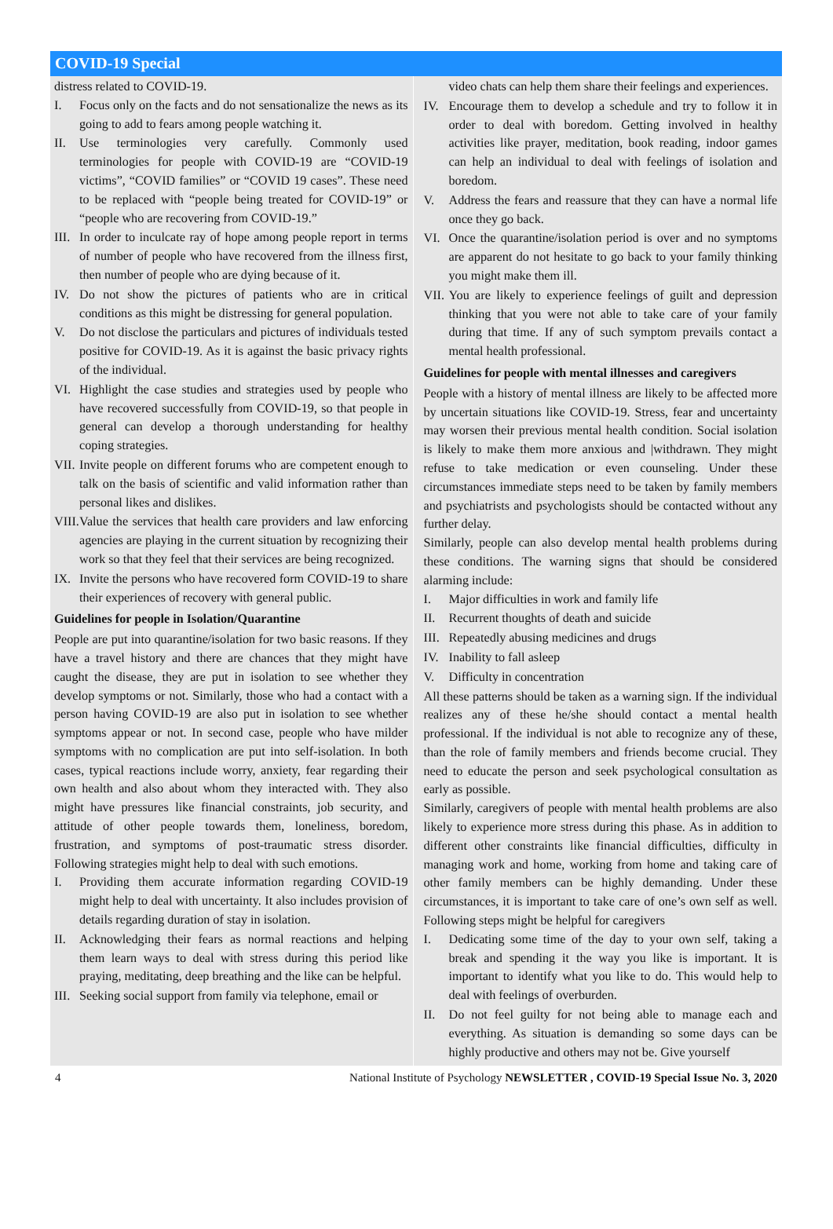COVID-19 Special
distress related to COVID-19.
I. Focus only on the facts and do not sensationalize the news as its going to add to fears among people watching it.
II. Use terminologies very carefully. Commonly used terminologies for people with COVID-19 are “COVID-19 victims”, “COVID families” or “COVID 19 cases”. These need to be replaced with “people being treated for COVID-19” or “people who are recovering from COVID-19.”
III. In order to inculcate ray of hope among people report in terms of number of people who have recovered from the illness first, then number of people who are dying because of it.
IV. Do not show the pictures of patients who are in critical conditions as this might be distressing for general population.
V. Do not disclose the particulars and pictures of individuals tested positive for COVID-19. As it is against the basic privacy rights of the individual.
VI. Highlight the case studies and strategies used by people who have recovered successfully from COVID-19, so that people in general can develop a thorough understanding for healthy coping strategies.
VII. Invite people on different forums who are competent enough to talk on the basis of scientific and valid information rather than personal likes and dislikes.
VIII. Value the services that health care providers and law enforcing agencies are playing in the current situation by recognizing their work so that they feel that their services are being recognized.
IX. Invite the persons who have recovered form COVID-19 to share their experiences of recovery with general public.
Guidelines for people in Isolation/Quarantine
People are put into quarantine/isolation for two basic reasons. If they have a travel history and there are chances that they might have caught the disease, they are put in isolation to see whether they develop symptoms or not. Similarly, those who had a contact with a person having COVID-19 are also put in isolation to see whether symptoms appear or not. In second case, people who have milder symptoms with no complication are put into self-isolation. In both cases, typical reactions include worry, anxiety, fear regarding their own health and also about whom they interacted with. They also might have pressures like financial constraints, job security, and attitude of other people towards them, loneliness, boredom, frustration, and symptoms of post-traumatic stress disorder. Following strategies might help to deal with such emotions.
I. Providing them accurate information regarding COVID-19 might help to deal with uncertainty. It also includes provision of details regarding duration of stay in isolation.
II. Acknowledging their fears as normal reactions and helping them learn ways to deal with stress during this period like praying, meditating, deep breathing and the like can be helpful.
III. Seeking social support from family via telephone, email or
video chats can help them share their feelings and experiences.
IV. Encourage them to develop a schedule and try to follow it in order to deal with boredom. Getting involved in healthy activities like prayer, meditation, book reading, indoor games can help an individual to deal with feelings of isolation and boredom.
V. Address the fears and reassure that they can have a normal life once they go back.
VI. Once the quarantine/isolation period is over and no symptoms are apparent do not hesitate to go back to your family thinking you might make them ill.
VII. You are likely to experience feelings of guilt and depression thinking that you were not able to take care of your family during that time. If any of such symptom prevails contact a mental health professional.
Guidelines for people with mental illnesses and caregivers
People with a history of mental illness are likely to be affected more by uncertain situations like COVID-19. Stress, fear and uncertainty may worsen their previous mental health condition. Social isolation is likely to make them more anxious and |withdrawn. They might refuse to take medication or even counseling. Under these circumstances immediate steps need to be taken by family members and psychiatrists and psychologists should be contacted without any further delay.
Similarly, people can also develop mental health problems during these conditions. The warning signs that should be considered alarming include:
I. Major difficulties in work and family life
II. Recurrent thoughts of death and suicide
III. Repeatedly abusing medicines and drugs
IV. Inability to fall asleep
V. Difficulty in concentration
All these patterns should be taken as a warning sign. If the individual realizes any of these he/she should contact a mental health professional. If the individual is not able to recognize any of these, than the role of family members and friends become crucial. They need to educate the person and seek psychological consultation as early as possible.
Similarly, caregivers of people with mental health problems are also likely to experience more stress during this phase. As in addition to different other constraints like financial difficulties, difficulty in managing work and home, working from home and taking care of other family members can be highly demanding. Under these circumstances, it is important to take care of one’s own self as well. Following steps might be helpful for caregivers
I. Dedicating some time of the day to your own self, taking a break and spending it the way you like is important. It is important to identify what you like to do. This would help to deal with feelings of overburden.
II. Do not feel guilty for not being able to manage each and everything. As situation is demanding so some days can be highly productive and others may not be. Give yourself
4 National Institute of Psychology NEWSLETTER , COVID-19 Special Issue No. 3, 2020